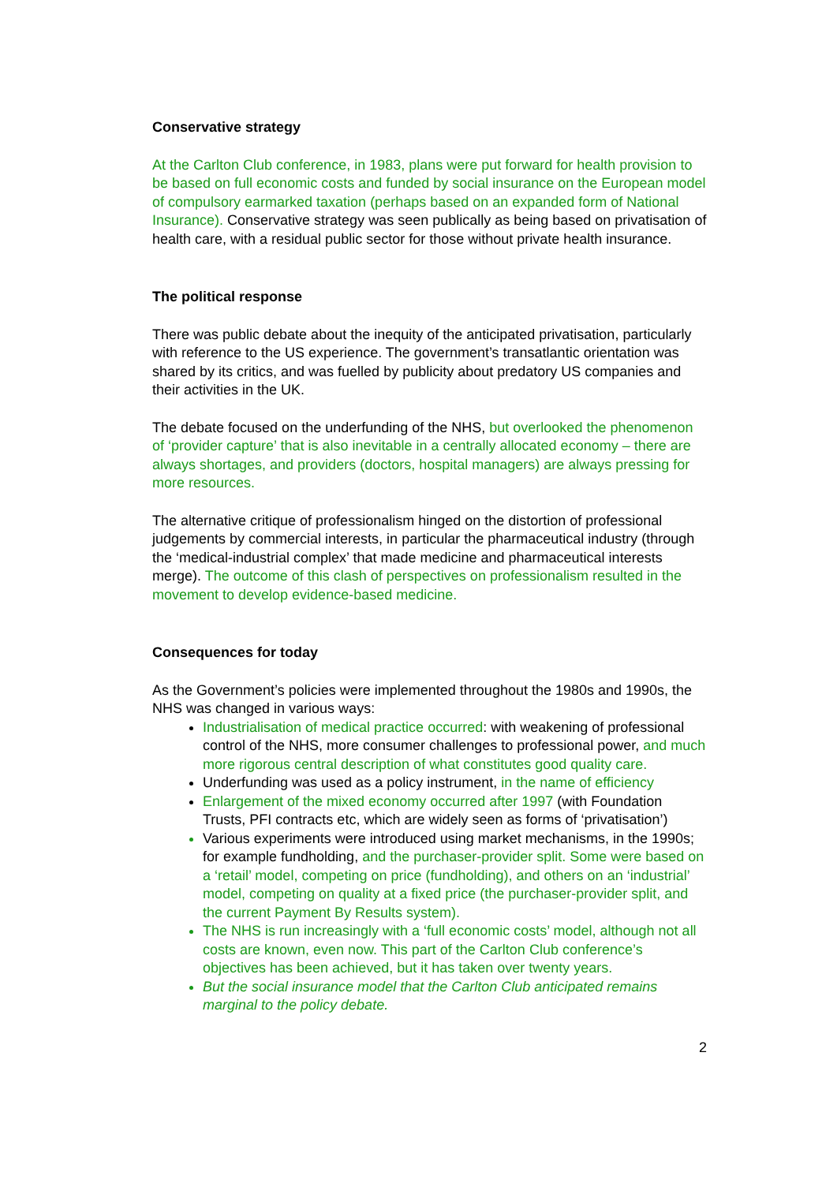Conservative strategy
At the Carlton Club conference, in 1983, plans were put forward for health provision to be based on full economic costs and funded by social insurance on the European model of compulsory earmarked taxation (perhaps based on an expanded form of National Insurance). Conservative strategy was seen publically as being based on privatisation of health care, with a residual public sector for those without private health insurance.
The political response
There was public debate about the inequity of the anticipated privatisation, particularly with reference to the US experience. The government’s transatlantic orientation was shared by its critics, and was fuelled by publicity about predatory US companies and their activities in the UK.
The debate focused on the underfunding of the NHS, but overlooked the phenomenon of ‘provider capture’ that is also inevitable in a centrally allocated economy – there are always shortages, and providers (doctors, hospital managers) are always pressing for more resources.
The alternative critique of professionalism hinged on the distortion of professional judgements by commercial interests, in particular the pharmaceutical industry (through the ‘medical-industrial complex’ that made medicine and pharmaceutical interests merge). The outcome of this clash of perspectives on professionalism resulted in the movement to develop evidence-based medicine.
Consequences for today
As the Government’s policies were implemented throughout the 1980s and 1990s, the NHS was changed in various ways:
Industrialisation of medical practice occurred: with weakening of professional control of the NHS, more consumer challenges to professional power, and much more rigorous central description of what constitutes good quality care.
Underfunding was used as a policy instrument, in the name of efficiency
Enlargement of the mixed economy occurred after 1997 (with Foundation Trusts, PFI contracts etc, which are widely seen as forms of ‘privatisation’)
Various experiments were introduced using market mechanisms, in the 1990s; for example fundholding, and the purchaser-provider split. Some were based on a ‘retail’ model, competing on price (fundholding), and others on an ‘industrial’ model, competing on quality at a fixed price (the purchaser-provider split, and the current Payment By Results system).
The NHS is run increasingly with a ‘full economic costs’ model, although not all costs are known, even now. This part of the Carlton Club conference’s objectives has been achieved, but it has taken over twenty years.
But the social insurance model that the Carlton Club anticipated remains marginal to the policy debate.
2